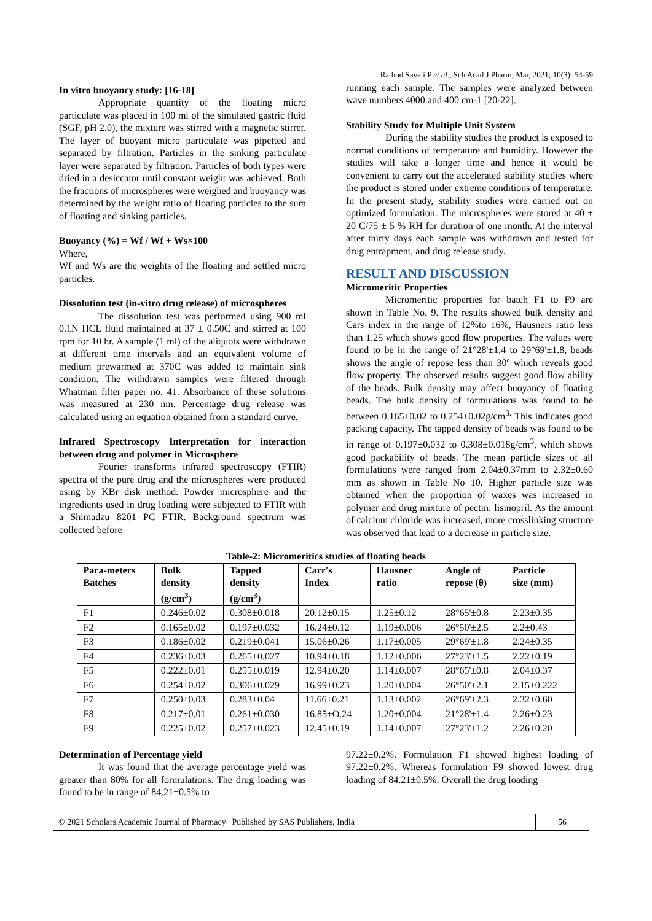Rathod Sayali P et al., Sch Acad J Pharm, Mar, 2021; 10(3): 54-59
In vitro buoyancy study: [16-18]
Appropriate quantity of the floating micro particulate was placed in 100 ml of the simulated gastric fluid (SGF, pH 2.0), the mixture was stirred with a magnetic stirrer. The layer of buoyant micro particulate was pipetted and separated by filtration. Particles in the sinking particulate layer were separated by filtration. Particles of both types were dried in a desiccator until constant weight was achieved. Both the fractions of microspheres were weighed and buoyancy was determined by the weight ratio of floating particles to the sum of floating and sinking particles.
Buoyancy (%) = Wf / Wf + Ws×100
Where,
Wf and Ws are the weights of the floating and settled micro particles.
Dissolution test (in-vitro drug release) of microspheres
The dissolution test was performed using 900 ml 0.1N HCL fluid maintained at 37 ± 0.50C and stirred at 100 rpm for 10 hr. A sample (1 ml) of the aliquots were withdrawn at different time intervals and an equivalent volume of medium prewarmed at 370C was added to maintain sink condition. The withdrawn samples were filtered through Whatman filter paper no. 41. Absorbance of these solutions was measured at 230 nm. Percentage drug release was calculated using an equation obtained from a standard curve.
Infrared Spectroscopy Interpretation for interaction between drug and polymer in Microsphere
Fourier transforms infrared spectroscopy (FTIR) spectra of the pure drug and the microspheres were produced using by KBr disk method. Powder microsphere and the ingredients used in drug loading were subjected to FTIR with a Shimadzu 8201 PC FTIR. Background spectrum was collected before
running each sample. The samples were analyzed between wave numbers 4000 and 400 cm-1 [20-22].
Stability Study for Multiple Unit System
During the stability studies the product is exposed to normal conditions of temperature and humidity. However the studies will take a longer time and hence it would be convenient to carry out the accelerated stability studies where the product is stored under extreme conditions of temperature. In the present study, stability studies were carried out on optimized formulation. The microspheres were stored at 40 ± 20 C/75 ± 5 % RH for duration of one month. At the interval after thirty days each sample was withdrawn and tested for drug entrapment, and drug release study.
RESULT AND DISCUSSION
Micromeritic Properties
Micromeritic properties for batch F1 to F9 are shown in Table No. 9. The results showed bulk density and Cars index in the range of 12%to 16%, Hausners ratio less than 1.25 which shows good flow properties. The values were found to be in the range of 21°28'±1.4 to 29°69'±1.8, beads shows the angle of repose less than 30º which reveals good flow property. The observed results suggest good flow ability of the beads. Bulk density may affect buoyancy of floating beads. The bulk density of formulations was found to be between 0.165±0.02 to 0.254±0.02g/cm<sup>3.</sup> This indicates good packing capacity. The tapped density of beads was found to be in range of 0.197±0.032 to 0.308±0.018g/cm<sup>3</sup>, which shows good packability of beads. The mean particle sizes of all formulations were ranged from 2.04±0.37mm to 2.32±0.60 mm as shown in Table No 10. Higher particle size was obtained when the proportion of waxes was increased in polymer and drug mixture of pectin: lisinopril. As the amount of calcium chloride was increased, more crosslinking structure was observed that lead to a decrease in particle size.
Table-2: Micromeritics studies of floating beads
| Para-meters Batches | Bulk density (g/cm<sup>3</sup>) | Tapped density (g/cm<sup>3</sup>) | Carr's Index | Hausner ratio | Angle of repose (θ) | Particle size (mm) |
| --- | --- | --- | --- | --- | --- | --- |
| F1 | 0.246±0.02 | 0.308±0.018 | 20.12±0.15 | 1.25±0.12 | 28°65'±0.8 | 2.23±0.35 |
| F2 | 0.165±0.02 | 0.197±0.032 | 16.24±0.12 | 1.19±0.006 | 26°50'±2.5 | 2.2±0.43 |
| F3 | 0.186±0.02 | 0.219±0.041 | 15.06±0.26 | 1.17±0.005 | 29°69'±1.8 | 2.24±0.35 |
| F4 | 0.236±0.03 | 0.265±0.027 | 10.94±0.18 | 1.12±0.006 | 27°23'±1.5 | 2.22±0.19 |
| F5 | 0.222±0.01 | 0.255±0.019 | 12.94±0.20 | 1.14±0.007 | 28°65'±0.8 | 2.04±0.37 |
| F6 | 0.254±0.02 | 0.306±0.029 | 16.99±0.23 | 1.20±0.004 | 26°50'±2.1 | 2.15±0.222 |
| F7 | 0.250±0.03 | 0.283±0.04 | 11.66±0.21 | 1.13±0.002 | 26°69'±2.3 | 2.32±0.60 |
| F8 | 0.217±0.01 | 0.261±0.030 | 16.85±O.24 | 1.20±0.004 | 21°28'±1.4 | 2.26±0.23 |
| F9 | 0.225±0.02 | 0.257±0.023 | 12.45±0.19 | 1.14±0.007 | 27°23'±1.2 | 2.26±0.20 |
Determination of Percentage yield
It was found that the average percentage yield was greater than 80% for all formulations. The drug loading was found to be in range of 84.21±0.5% to
97.22±0.2%. Formulation F1 showed highest loading of 97.22±0.2%. Whereas formulation F9 showed lowest drug loading of 84.21±0.5%. Overall the drug loading
© 2021 Scholars Academic Journal of Pharmacy | Published by SAS Publishers, India
56